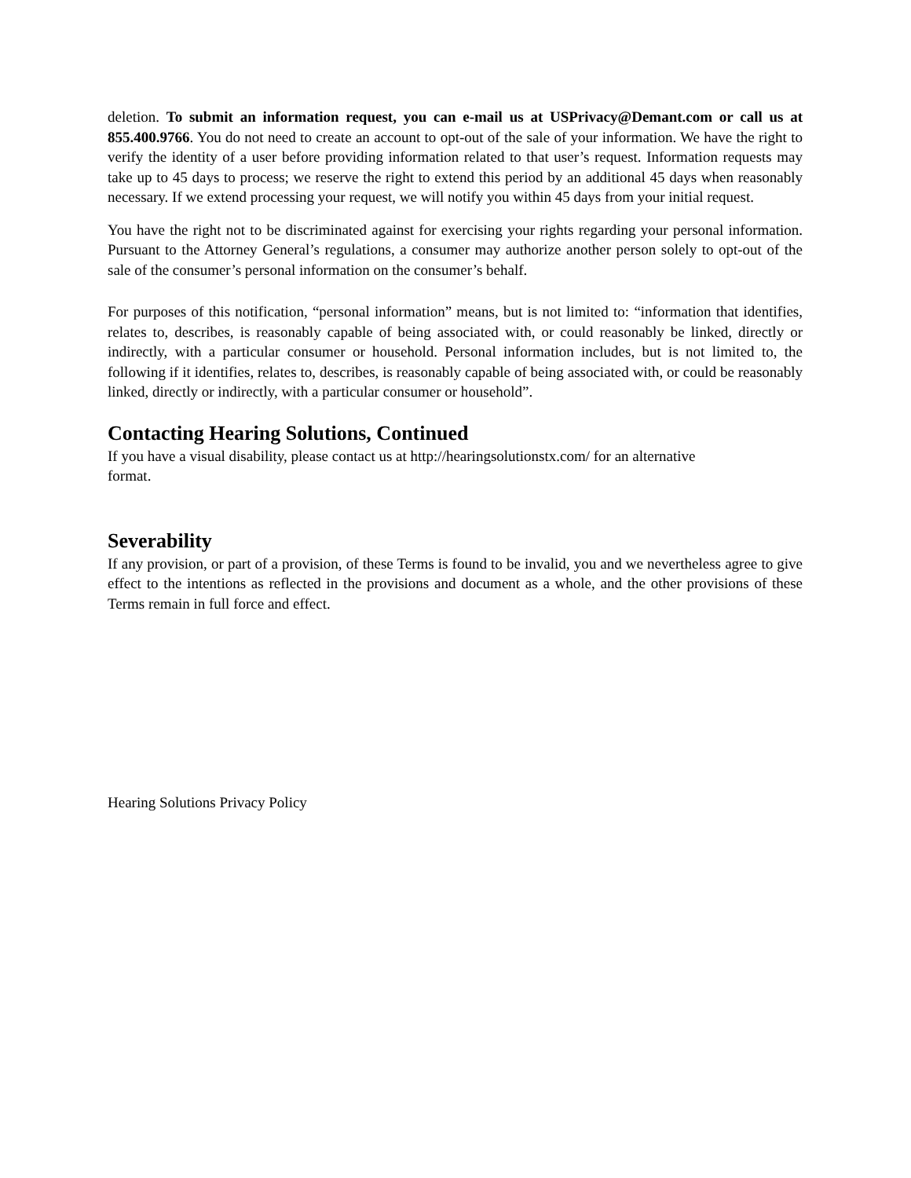deletion. To submit an information request, you can e-mail us at USPrivacy@Demant.com or call us at 855.400.9766. You do not need to create an account to opt-out of the sale of your information. We have the right to verify the identity of a user before providing information related to that user’s request. Information requests may take up to 45 days to process; we reserve the right to extend this period by an additional 45 days when reasonably necessary. If we extend processing your request, we will notify you within 45 days from your initial request.
You have the right not to be discriminated against for exercising your rights regarding your personal information. Pursuant to the Attorney General’s regulations, a consumer may authorize another person solely to opt-out of the sale of the consumer’s personal information on the consumer’s behalf.
For purposes of this notification, “personal information” means, but is not limited to: “information that identifies, relates to, describes, is reasonably capable of being associated with, or could reasonably be linked, directly or indirectly, with a particular consumer or household. Personal information includes, but is not limited to, the following if it identifies, relates to, describes, is reasonably capable of being associated with, or could be reasonably linked, directly or indirectly, with a particular consumer or household”.
Contacting Hearing Solutions, Continued
If you have a visual disability, please contact us at http://hearingsolutionstx.com/ for an alternative
format.
Severability
If any provision, or part of a provision, of these Terms is found to be invalid, you and we nevertheless agree to give effect to the intentions as reflected in the provisions and document as a whole, and the other provisions of these Terms remain in full force and effect.
Hearing Solutions Privacy Policy